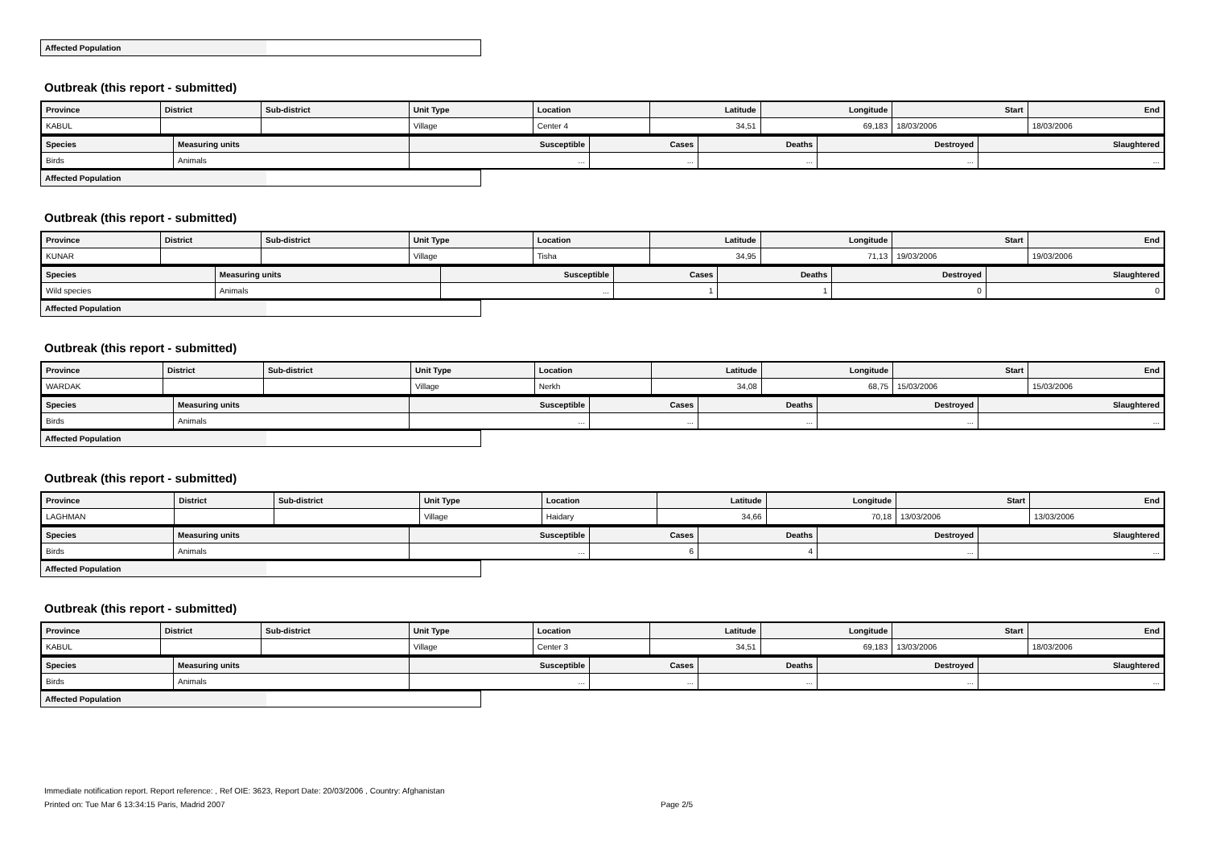| Affected Population | |
Outbreak (this report - submitted)
| Province | District | Sub-district | Unit Type | Location | Latitude | Longitude | Start | End |
| --- | --- | --- | --- | --- | --- | --- | --- | --- |
| KABUL | | | Village | Center 4 | 34,51 | 69,183 | 18/03/2006 | 18/03/2006 |
| Species | Measuring units | Susceptible | Cases | Deaths | Destroyed | Slaughtered |
| --- | --- | --- | --- | --- | --- | --- |
| Birds | Animals | ... | ... | ... | ... | ... |
| Affected Population | |
Outbreak (this report - submitted)
| Province | District | Sub-district | Unit Type | Location | Latitude | Longitude | Start | End |
| --- | --- | --- | --- | --- | --- | --- | --- | --- |
| KUNAR | | | Village | Tisha | 34,95 | 71,13 | 19/03/2006 | 19/03/2006 |
| Species | Measuring units | Susceptible | Cases | Deaths | Destroyed | Slaughtered |
| --- | --- | --- | --- | --- | --- | --- |
| Wild species | Animals | ... | 1 | 1 | 0 | 0 |
| Affected Population | |
Outbreak (this report - submitted)
| Province | District | Sub-district | Unit Type | Location | Latitude | Longitude | Start | End |
| --- | --- | --- | --- | --- | --- | --- | --- | --- |
| WARDAK | | | Village | Nerkh | 34,08 | 68,75 | 15/03/2006 | 15/03/2006 |
| Species | Measuring units | Susceptible | Cases | Deaths | Destroyed | Slaughtered |
| --- | --- | --- | --- | --- | --- | --- |
| Birds | Animals | ... | ... | ... | ... | ... |
| Affected Population | |
Outbreak (this report - submitted)
| Province | District | Sub-district | Unit Type | Location | Latitude | Longitude | Start | End |
| --- | --- | --- | --- | --- | --- | --- | --- | --- |
| LAGHMAN | | | Village | Haidary | 34,66 | 70,18 | 13/03/2006 | 13/03/2006 |
| Species | Measuring units | Susceptible | Cases | Deaths | Destroyed | Slaughtered |
| --- | --- | --- | --- | --- | --- | --- |
| Birds | Animals | ... | 6 | 4 | ... | ... |
| Affected Population | |
Outbreak (this report - submitted)
| Province | District | Sub-district | Unit Type | Location | Latitude | Longitude | Start | End |
| --- | --- | --- | --- | --- | --- | --- | --- | --- |
| KABUL | | | Village | Center 3 | 34,51 | 69,183 | 13/03/2006 | 18/03/2006 |
| Species | Measuring units | Susceptible | Cases | Deaths | Destroyed | Slaughtered |
| --- | --- | --- | --- | --- | --- | --- |
| Birds | Animals | ... | ... | ... | ... | ... |
| Affected Population | |
Immediate notification report. Report reference: , Ref OIE: 3623, Report Date: 20/03/2006 , Country: Afghanistan
Printed on: Tue Mar 6 13:34:15 Paris, Madrid 2007 Page 2/5